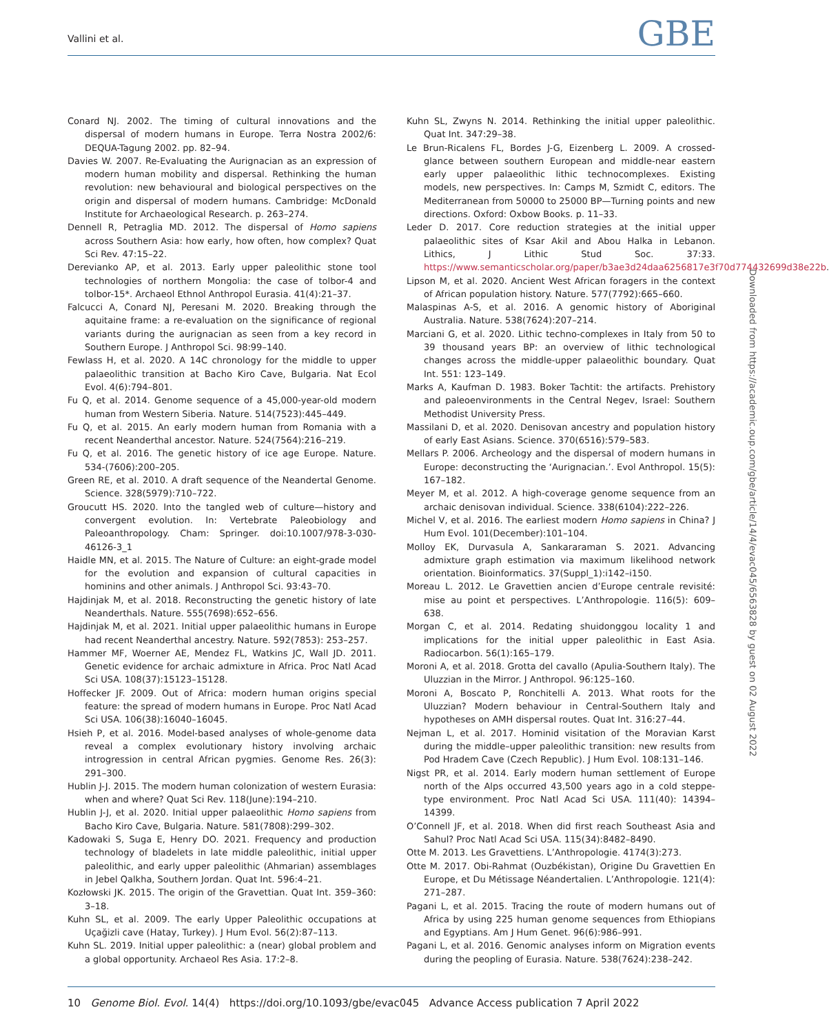Vallini et al. GBE
Conard NJ. 2002. The timing of cultural innovations and the dispersal of modern humans in Europe. Terra Nostra 2002/6: DEQUA-Tagung 2002. pp. 82–94.
Davies W. 2007. Re-Evaluating the Aurignacian as an expression of modern human mobility and dispersal. Rethinking the human revolution: new behavioural and biological perspectives on the origin and dispersal of modern humans. Cambridge: McDonald Institute for Archaeological Research. p. 263–274.
Dennell R, Petraglia MD. 2012. The dispersal of Homo sapiens across Southern Asia: how early, how often, how complex? Quat Sci Rev. 47:15–22.
Derevianko AP, et al. 2013. Early upper paleolithic stone tool technologies of northern Mongolia: the case of tolbor-4 and tolbor-15*. Archaeol Ethnol Anthropol Eurasia. 41(4):21–37.
Falcucci A, Conard NJ, Peresani M. 2020. Breaking through the aquitaine frame: a re-evaluation on the significance of regional variants during the aurignacian as seen from a key record in Southern Europe. J Anthropol Sci. 98:99–140.
Fewlass H, et al. 2020. A 14C chronology for the middle to upper palaeolithic transition at Bacho Kiro Cave, Bulgaria. Nat Ecol Evol. 4(6):794–801.
Fu Q, et al. 2014. Genome sequence of a 45,000-year-old modern human from Western Siberia. Nature. 514(7523):445–449.
Fu Q, et al. 2015. An early modern human from Romania with a recent Neanderthal ancestor. Nature. 524(7564):216–219.
Fu Q, et al. 2016. The genetic history of ice age Europe. Nature. 534-(7606):200–205.
Green RE, et al. 2010. A draft sequence of the Neandertal Genome. Science. 328(5979):710–722.
Groucutt HS. 2020. Into the tangled web of culture—history and convergent evolution. In: Vertebrate Paleobiology and Paleoanthropology. Cham: Springer. doi:10.1007/978-3-030-46126-3_1
Haidle MN, et al. 2015. The Nature of Culture: an eight-grade model for the evolution and expansion of cultural capacities in hominins and other animals. J Anthropol Sci. 93:43–70.
Hajdinjak M, et al. 2018. Reconstructing the genetic history of late Neanderthals. Nature. 555(7698):652–656.
Hajdinjak M, et al. 2021. Initial upper palaeolithic humans in Europe had recent Neanderthal ancestry. Nature. 592(7853): 253–257.
Hammer MF, Woerner AE, Mendez FL, Watkins JC, Wall JD. 2011. Genetic evidence for archaic admixture in Africa. Proc Natl Acad Sci USA. 108(37):15123–15128.
Hoffecker JF. 2009. Out of Africa: modern human origins special feature: the spread of modern humans in Europe. Proc Natl Acad Sci USA. 106(38):16040–16045.
Hsieh P, et al. 2016. Model-based analyses of whole-genome data reveal a complex evolutionary history involving archaic introgression in central African pygmies. Genome Res. 26(3): 291–300.
Hublin J-J. 2015. The modern human colonization of western Eurasia: when and where? Quat Sci Rev. 118(June):194–210.
Hublin J-J, et al. 2020. Initial upper palaeolithic Homo sapiens from Bacho Kiro Cave, Bulgaria. Nature. 581(7808):299–302.
Kadowaki S, Suga E, Henry DO. 2021. Frequency and production technology of bladelets in late middle paleolithic, initial upper paleolithic, and early upper paleolithic (Ahmarian) assemblages in Jebel Qalkha, Southern Jordan. Quat Int. 596:4–21.
Kozłowski JK. 2015. The origin of the Gravettian. Quat Int. 359–360: 3–18.
Kuhn SL, et al. 2009. The early Upper Paleolithic occupations at Uçağizli cave (Hatay, Turkey). J Hum Evol. 56(2):87–113.
Kuhn SL. 2019. Initial upper paleolithic: a (near) global problem and a global opportunity. Archaeol Res Asia. 17:2–8.
Kuhn SL, Zwyns N. 2014. Rethinking the initial upper paleolithic. Quat Int. 347:29–38.
Le Brun-Ricalens FL, Bordes J-G, Eizenberg L. 2009. A crossed-glance between southern European and middle-near eastern early upper palaeolithic lithic technocomplexes. Existing models, new perspectives. In: Camps M, Szmidt C, editors. The Mediterranean from 50000 to 25000 BP—Turning points and new directions. Oxford: Oxbow Books. p. 11–33.
Leder D. 2017. Core reduction strategies at the initial upper palaeolithic sites of Ksar Akil and Abou Halka in Lebanon. Lithics, J Lithic Stud Soc. 37:33. https://www.semanticscholar.org/paper/b3ae3d24daa6256817e3f70d774432699d38e22b.
Lipson M, et al. 2020. Ancient West African foragers in the context of African population history. Nature. 577(7792):665–660.
Malaspinas A-S, et al. 2016. A genomic history of Aboriginal Australia. Nature. 538(7624):207–214.
Marciani G, et al. 2020. Lithic techno-complexes in Italy from 50 to 39 thousand years BP: an overview of lithic technological changes across the middle-upper palaeolithic boundary. Quat Int. 551: 123–149.
Marks A, Kaufman D. 1983. Boker Tachtit: the artifacts. Prehistory and paleoenvironments in the Central Negev, Israel: Southern Methodist University Press.
Massilani D, et al. 2020. Denisovan ancestry and population history of early East Asians. Science. 370(6516):579–583.
Mellars P. 2006. Archeology and the dispersal of modern humans in Europe: deconstructing the ‘Aurignacian.’. Evol Anthropol. 15(5): 167–182.
Meyer M, et al. 2012. A high-coverage genome sequence from an archaic denisovan individual. Science. 338(6104):222–226.
Michel V, et al. 2016. The earliest modern Homo sapiens in China? J Hum Evol. 101(December):101–104.
Molloy EK, Durvasula A, Sankararaman S. 2021. Advancing admixture graph estimation via maximum likelihood network orientation. Bioinformatics. 37(Suppl_1):i142–i150.
Moreau L. 2012. Le Gravettien ancien d’Europe centrale revisité: mise au point et perspectives. L’Anthropologie. 116(5): 609–638.
Morgan C, et al. 2014. Redating shuidonggou locality 1 and implications for the initial upper paleolithic in East Asia. Radiocarbon. 56(1):165–179.
Moroni A, et al. 2018. Grotta del cavallo (Apulia-Southern Italy). The Uluzzian in the Mirror. J Anthropol. 96:125–160.
Moroni A, Boscato P, Ronchitelli A. 2013. What roots for the Uluzzian? Modern behaviour in Central-Southern Italy and hypotheses on AMH dispersal routes. Quat Int. 316:27–44.
Nejman L, et al. 2017. Hominid visitation of the Moravian Karst during the middle–upper paleolithic transition: new results from Pod Hradem Cave (Czech Republic). J Hum Evol. 108:131–146.
Nigst PR, et al. 2014. Early modern human settlement of Europe north of the Alps occurred 43,500 years ago in a cold steppe-type environment. Proc Natl Acad Sci USA. 111(40): 14394–14399.
O’Connell JF, et al. 2018. When did first reach Southeast Asia and Sahul? Proc Natl Acad Sci USA. 115(34):8482–8490.
Otte M. 2013. Les Gravettiens. L’Anthropologie. 4174(3):273.
Otte M. 2017. Obi-Rahmat (Ouzbékistan), Origine Du Gravettien En Europe, et Du Métissage Néandertalien. L’Anthropologie. 121(4): 271–287.
Pagani L, et al. 2015. Tracing the route of modern humans out of Africa by using 225 human genome sequences from Ethiopians and Egyptians. Am J Hum Genet. 96(6):986–991.
Pagani L, et al. 2016. Genomic analyses inform on Migration events during the peopling of Eurasia. Nature. 538(7624):238–242.
Downloaded from https://academic.oup.com/gbe/article/14/4/evac045/6563828 by guest on 02 August 2022
10 Genome Biol. Evol. 14(4) https://doi.org/10.1093/gbe/evac045 Advance Access publication 7 April 2022